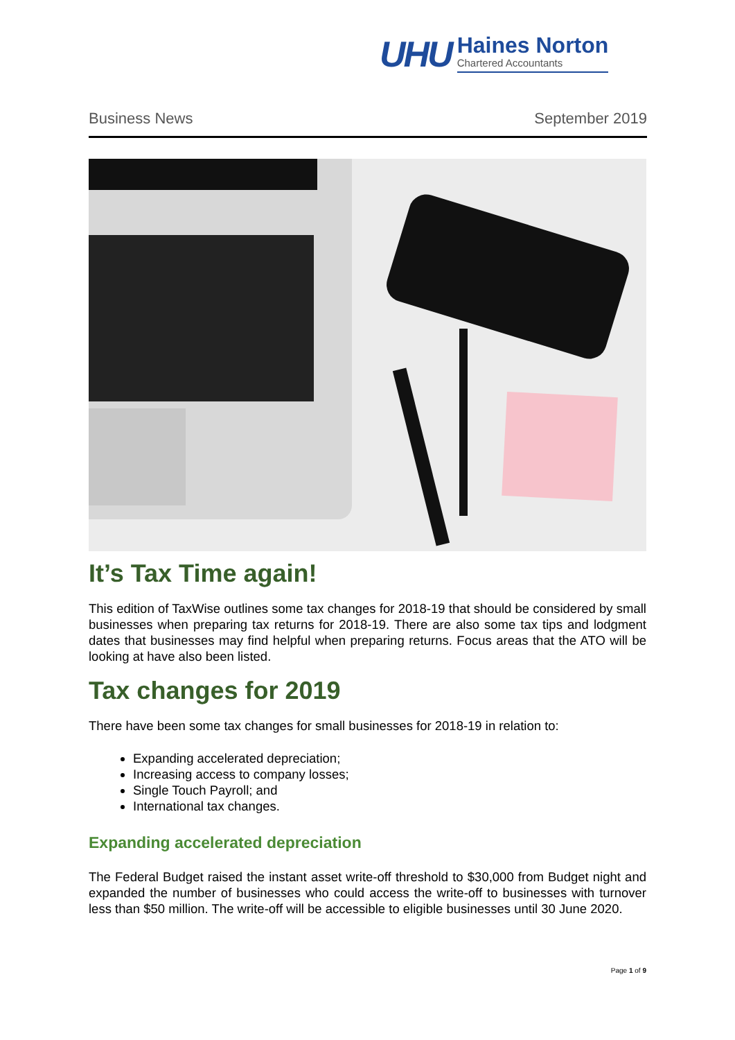UHU
Haines Norton
Chartered Accountants
Business News September 2019
It’s Tax Time again!
This edition of TaxWise outlines some tax changes for 2018-19 that should be considered by small businesses when preparing tax returns for 2018-19. There are also some tax tips and lodgment dates that businesses may find helpful when preparing returns. Focus areas that the ATO will be looking at have also been listed.
Tax changes for 2019
There have been some tax changes for small businesses for 2018-19 in relation to:
Expanding accelerated depreciation;
Increasing access to company losses;
Single Touch Payroll; and
International tax changes.
Expanding accelerated depreciation
The Federal Budget raised the instant asset write-off threshold to $30,000 from Budget night and expanded the number of businesses who could access the write-off to businesses with turnover less than $50 million. The write-off will be accessible to eligible businesses until 30 June 2020.
Page 1 of 9